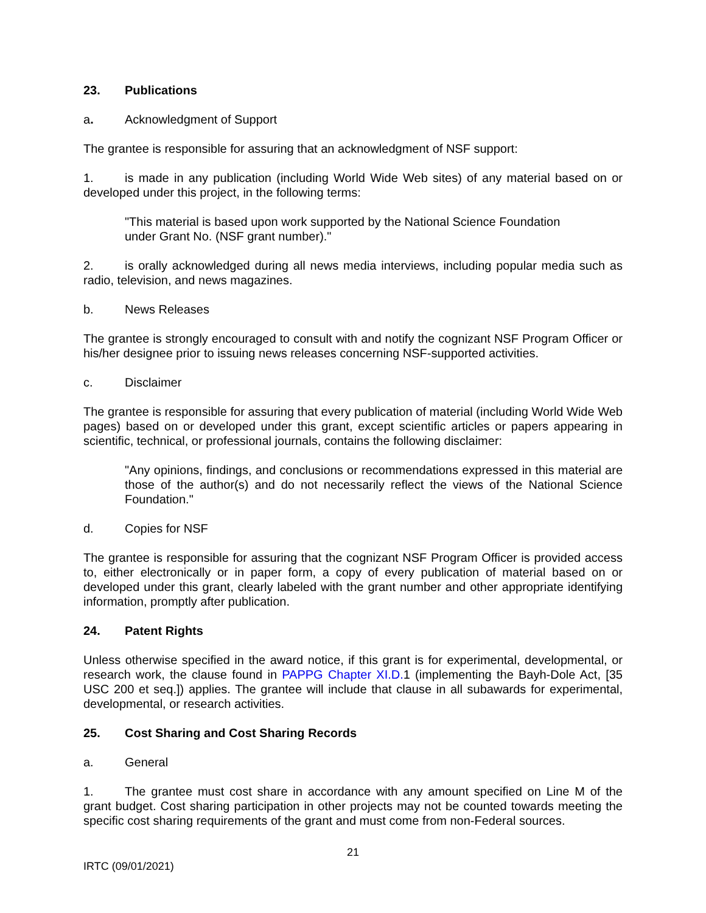23. Publications
a. Acknowledgment of Support
The grantee is responsible for assuring that an acknowledgment of NSF support:
1. is made in any publication (including World Wide Web sites) of any material based on or developed under this project, in the following terms:
"This material is based upon work supported by the National Science Foundation
under Grant No. (NSF grant number)."
2. is orally acknowledged during all news media interviews, including popular media such as radio, television, and news magazines.
b. News Releases
The grantee is strongly encouraged to consult with and notify the cognizant NSF Program Officer or his/her designee prior to issuing news releases concerning NSF-supported activities.
c. Disclaimer
The grantee is responsible for assuring that every publication of material (including World Wide Web pages) based on or developed under this grant, except scientific articles or papers appearing in scientific, technical, or professional journals, contains the following disclaimer:
"Any opinions, findings, and conclusions or recommendations expressed in this material are those of the author(s) and do not necessarily reflect the views of the National Science Foundation."
d. Copies for NSF
The grantee is responsible for assuring that the cognizant NSF Program Officer is provided access to, either electronically or in paper form, a copy of every publication of material based on or developed under this grant, clearly labeled with the grant number and other appropriate identifying information, promptly after publication.
24. Patent Rights
Unless otherwise specified in the award notice, if this grant is for experimental, developmental, or research work, the clause found in PAPPG Chapter XI.D. 1 (implementing the Bayh-Dole Act, [35 USC 200 et seq.]) applies. The grantee will include that clause in all subawards for experimental, developmental, or research activities.
25. Cost Sharing and Cost Sharing Records
a. General
1. The grantee must cost share in accordance with any amount specified on Line M of the grant budget. Cost sharing participation in other projects may not be counted towards meeting the specific cost sharing requirements of the grant and must come from non-Federal sources.
21
IRTC (09/01/2021)